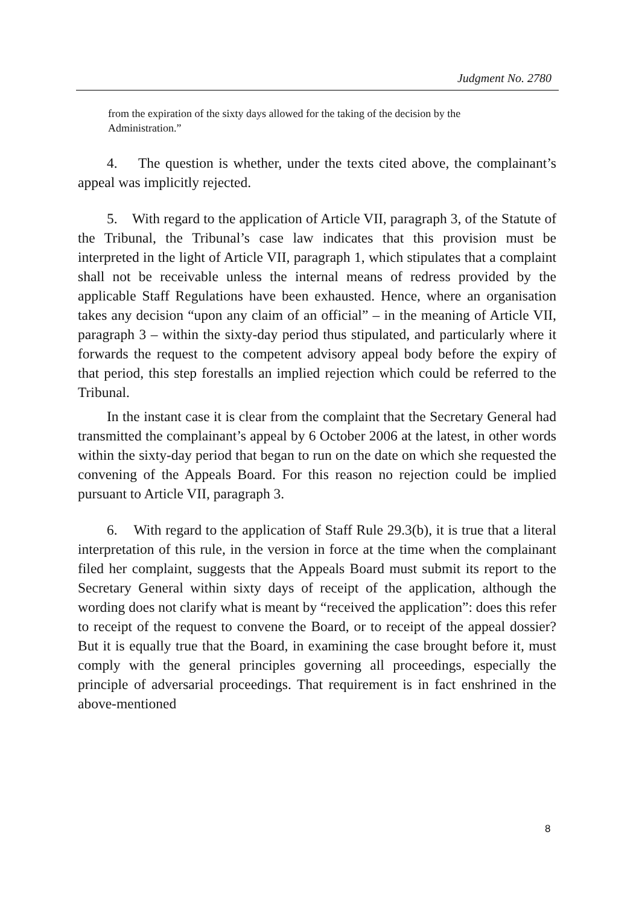Judgment No. 2780
from the expiration of the sixty days allowed for the taking of the decision by the Administration.”
4. The question is whether, under the texts cited above, the complainant’s appeal was implicitly rejected.
5. With regard to the application of Article VII, paragraph 3, of the Statute of the Tribunal, the Tribunal’s case law indicates that this provision must be interpreted in the light of Article VII, paragraph 1, which stipulates that a complaint shall not be receivable unless the internal means of redress provided by the applicable Staff Regulations have been exhausted. Hence, where an organisation takes any decision “upon any claim of an official” – in the meaning of Article VII, paragraph 3 – within the sixty-day period thus stipulated, and particularly where it forwards the request to the competent advisory appeal body before the expiry of that period, this step forestalls an implied rejection which could be referred to the Tribunal.
In the instant case it is clear from the complaint that the Secretary General had transmitted the complainant’s appeal by 6 October 2006 at the latest, in other words within the sixty-day period that began to run on the date on which she requested the convening of the Appeals Board. For this reason no rejection could be implied pursuant to Article VII, paragraph 3.
6. With regard to the application of Staff Rule 29.3(b), it is true that a literal interpretation of this rule, in the version in force at the time when the complainant filed her complaint, suggests that the Appeals Board must submit its report to the Secretary General within sixty days of receipt of the application, although the wording does not clarify what is meant by “received the application”: does this refer to receipt of the request to convene the Board, or to receipt of the appeal dossier? But it is equally true that the Board, in examining the case brought before it, must comply with the general principles governing all proceedings, especially the principle of adversarial proceedings. That requirement is in fact enshrined in the above-mentioned
8